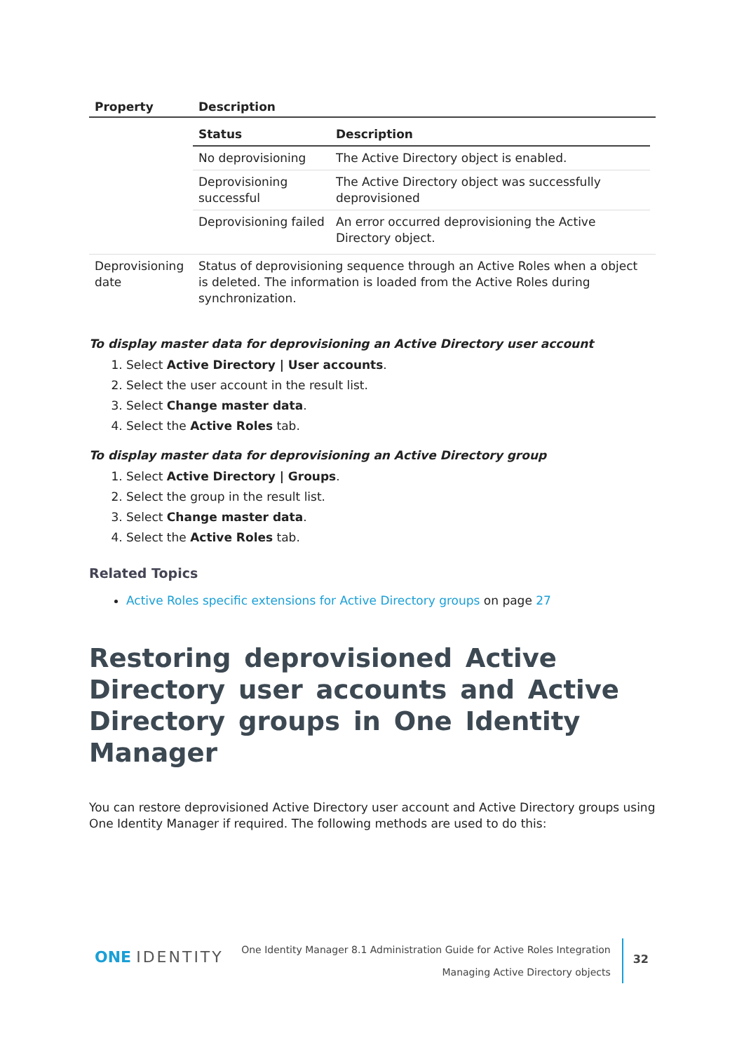| Property | Description |
| --- | --- |
| | / Status / Description / / --- / --- / / No deprovisioning / The Active Directory object is enabled. / / Deprovisioning successful / The Active Directory object was successfully deprovisioned / / Deprovisioning failed / An error occurred deprovisioning the Active Directory object. / |
| Deprovisioning date | Status of deprovisioning sequence through an Active Roles when a object is deleted. The information is loaded from the Active Roles during synchronization. |
To display master data for deprovisioning an Active Directory user account
1. Select Active Directory | User accounts.
2. Select the user account in the result list.
3. Select Change master data.
4. Select the Active Roles tab.
To display master data for deprovisioning an Active Directory group
1. Select Active Directory | Groups.
2. Select the group in the result list.
3. Select Change master data.
4. Select the Active Roles tab.
Related Topics
Active Roles specific extensions for Active Directory groups on page 27
Restoring deprovisioned Active Directory user accounts and Active Directory groups in One Identity Manager
You can restore deprovisioned Active Directory user account and Active Directory groups using One Identity Manager if required. The following methods are used to do this:
ONE IDENTITY
One Identity Manager 8.1 Administration Guide for Active Roles Integration
Managing Active Directory objects
32